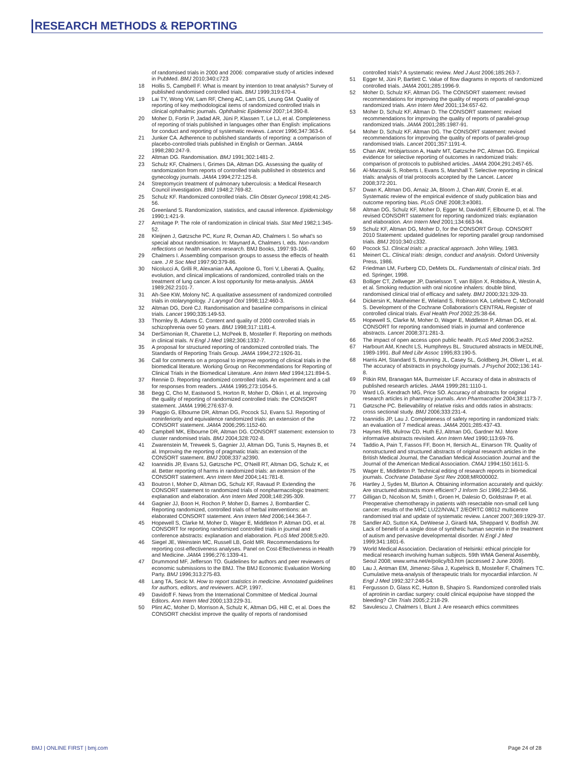RESEARCH METHODS & REPORTING
of randomised trials in 2000 and 2006: comparative study of articles indexed in PubMed. BMJ 2010;340:c723
18 Hollis S, Campbell F. What is meant by intention to treat analysis? Survey of published randomised controlled trials. BMJ 1999;319:670-4.
19 Lai TY, Wong VW, Lam RF, Cheng AC, Lam DS, Leung GM. Quality of reporting of key methodological items of randomized controlled trials in clinical ophthalmic journals. Ophthalmic Epidemiol 2007;14:390-8.
20 Moher D, Fortin P, Jadad AR, Jüni P, Klassen T, Le LJ, et al. Completeness of reporting of trials published in languages other than English: implications for conduct and reporting of systematic reviews. Lancet 1996;347:363-6.
21 Junker CA. Adherence to published standards of reporting: a comparison of placebo-controlled trials published in English or German. JAMA 1998;280:247-9.
22 Altman DG. Randomisation. BMJ 1991;302:1481-2.
23 Schulz KF, Chalmers I, Grimes DA, Altman DG. Assessing the quality of randomization from reports of controlled trials published in obstetrics and gynecology journals. JAMA 1994;272:125-8.
24 Streptomycin treatment of pulmonary tuberculosis: a Medical Research Council investigation. BMJ 1948;2:769-82.
25 Schulz KF. Randomized controlled trials. Clin Obstet Gynecol 1998;41:245-56.
26 Greenland S. Randomization, statistics, and causal inference. Epidemiology 1990;1:421-9.
27 Armitage P. The role of randomization in clinical trials. Stat Med 1982;1:345-52.
28 Kleijnen J, Gøtzsche PC, Kunz R, Oxman AD, Chalmers I. So what's so special about randomisation. In: Maynard A, Chalmers I, eds. Non-random reflections on health services research. BMJ Books, 1997:93-106.
29 Chalmers I. Assembling comparison groups to assess the effects of health care. J R Soc Med 1997;90:379-86.
30 Nicolucci A, Grilli R, Alexanian AA, Apolone G, Torri V, Liberati A. Quality, evolution, and clinical implications of randomized, controlled trials on the treatment of lung cancer. A lost opportunity for meta-analysis. JAMA 1989;262:2101-7.
31 Ah-See KW, Molony NC. A qualitative assessment of randomized controlled trials in otolaryngology. J Laryngol Otol 1998;112:460-3.
32 Altman DG, Doré CJ. Randomisation and baseline comparisons in clinical trials. Lancet 1990;335:149-53.
33 Thornley B, Adams C. Content and quality of 2000 controlled trials in schizophrenia over 50 years. BMJ 1998;317:1181-4.
34 DerSimonian R, Charette LJ, McPeek B, Mosteller F. Reporting on methods in clinical trials. N Engl J Med 1982;306:1332-7.
35 A proposal for structured reporting of randomized controlled trials. The Standards of Reporting Trials Group. JAMA 1994;272:1926-31.
36 Call for comments on a proposal to improve reporting of clinical trials in the biomedical literature. Working Group on Recommendations for Reporting of Clinical Trials in the Biomedical Literature. Ann Intern Med 1994;121:894-5.
37 Rennie D. Reporting randomized controlled trials. An experiment and a call for responses from readers. JAMA 1995;273:1054-5.
38 Begg C, Cho M, Eastwood S, Horton R, Moher D, Olkin I, et al. Improving the quality of reporting of randomized controlled trials: the CONSORT statement. JAMA 1996;276:637-9.
39 Piaggio G, Elbourne DR, Altman DG, Pocock SJ, Evans SJ. Reporting of noninferiority and equivalence randomized trials: an extension of the CONSORT statement. JAMA 2006;295:1152-60.
40 Campbell MK, Elbourne DR, Altman DG. CONSORT statement: extension to cluster randomised trials. BMJ 2004;328:702-8.
41 Zwarenstein M, Treweek S, Gagnier JJ, Altman DG, Tunis S, Haynes B, et al. Improving the reporting of pragmatic trials: an extension of the CONSORT statement. BMJ 2008;337:a2390.
42 Ioannidis JP, Evans SJ, Gøtzsche PC, O'Neill RT, Altman DG, Schulz K, et al. Better reporting of harms in randomized trials: an extension of the CONSORT statement. Ann Intern Med 2004;141:781-8.
43 Boutron I, Moher D, Altman DG, Schulz KF, Ravaud P. Extending the CONSORT statement to randomized trials of nonpharmacologic treatment: explanation and elaboration. Ann Intern Med 2008;148:295-309.
44 Gagnier JJ, Boon H, Rochon P, Moher D, Barnes J, Bombardier C. Reporting randomized, controlled trials of herbal interventions: an elaborated CONSORT statement. Ann Intern Med 2006;144:364-7.
45 Hopewell S, Clarke M, Moher D, Wager E, Middleton P, Altman DG, et al. CONSORT for reporting randomized controlled trials in journal and conference abstracts: explanation and elaboration. PLoS Med 2008;5:e20.
46 Siegel JE, Weinstein MC, Russell LB, Gold MR. Recommendations for reporting cost-effectiveness analyses. Panel on Cost-Effectiveness in Health and Medicine. JAMA 1996;276:1339-41.
47 Drummond MF, Jefferson TO. Guidelines for authors and peer reviewers of economic submissions to the BMJ. The BMJ Economic Evaluation Working Party. BMJ 1996;313:275-83.
48 Lang TA, Secic M. How to report statistics in medicine. Annotated guidelines for authors, editors, and reviewers. ACP, 1997.
49 Davidoff F. News from the International Committee of Medical Journal Editors. Ann Intern Med 2000;133:229-31.
50 Plint AC, Moher D, Morrison A, Schulz K, Altman DG, Hill C, et al. Does the CONSORT checklist improve the quality of reports of randomised
controlled trials? A systematic review. Med J Aust 2006;185:263-7.
51 Egger M, Jüni P, Bartlett C. Value of flow diagrams in reports of randomized controlled trials. JAMA 2001;285:1996-9.
52 Moher D, Schulz KF, Altman DG. The CONSORT statement: revised recommendations for improving the quality of reports of parallel-group randomized trials. Ann Intern Med 2001;134:657-62.
53 Moher D, Schulz KF, Altman D. The CONSORT statement: revised recommendations for improving the quality of reports of parallel-group randomized trials. JAMA 2001;285:1987-91.
54 Moher D, Schulz KF, Altman DG. The CONSORT statement: revised recommendations for improving the quality of reports of parallel-group randomised trials. Lancet 2001;357:1191-4.
55 Chan AW, Hróbjartsson A, Haahr MT, Gøtzsche PC, Altman DG. Empirical evidence for selective reporting of outcomes in randomized trials: comparison of protocols to published articles. JAMA 2004;291:2457-65.
56 Al-Marzouki S, Roberts I, Evans S, Marshall T. Selective reporting in clinical trials: analysis of trial protocols accepted by the Lancet. Lancet 2008;372:201.
57 Dwan K, Altman DG, Arnaiz JA, Bloom J, Chan AW, Cronin E, et al. Systematic review of the empirical evidence of study publication bias and outcome reporting bias. PLoS ONE 2008;3:e3081.
58 Altman DG, Schulz KF, Moher D, Egger M, Davidoff F, Elbourne D, et al. The revised CONSORT statement for reporting randomized trials: explanation and elaboration. Ann Intern Med 2001;134:663-94.
59 Schulz KF, Altman DG, Moher D, for the CONSORT Group. CONSORT 2010 Statement: updated guidelines for reporting parallel group randomised trials. BMJ 2010;340:c332.
60 Pocock SJ. Clinical trials: a practical approach. John Wiley, 1983.
61 Meinert CL. Clinical trials: design, conduct and analysis. Oxford University Press, 1986.
62 Friedman LM, Furberg CD, DeMets DL. Fundamentals of clinical trials. 3rd ed. Springer, 1998.
63 Bolliger CT, Zellweger JP, Danielsson T, van Biljon X, Robidou A, Westin A, et al. Smoking reduction with oral nicotine inhalers: double blind, randomised clinical trial of efficacy and safety. BMJ 2000;321:329-33.
64 Dickersin K, Manheimer E, Wieland S, Robinson KA, Lefebvre C, McDonald S. Development of the Cochrane Collaboration's CENTRAL Register of controlled clinical trials. Eval Health Prof 2002;25:38-64.
65 Hopewell S, Clarke M, Moher D, Wager E, Middleton P, Altman DG, et al. CONSORT for reporting randomised trials in journal and conference abstracts. Lancet 2008;371:281-3.
66 The impact of open access upon public health. PLoS Med 2006;3:e252.
67 Harbourt AM, Knecht LS, Humphreys BL. Structured abstracts in MEDLINE, 1989-1991. Bull Med Libr Assoc 1995;83:190-5.
68 Harris AH, Standard S, Brunning JL, Casey SL, Goldberg JH, Oliver L, et al. The accuracy of abstracts in psychology journals. J Psychol 2002;136:141-8.
69 Pitkin RM, Branagan MA, Burmeister LF. Accuracy of data in abstracts of published research articles. JAMA 1999;281:1110-1.
70 Ward LG, Kendrach MG, Price SO. Accuracy of abstracts for original research articles in pharmacy journals. Ann Pharmacother 2004;38:1173-7.
71 Gøtzsche PC. Believability of relative risks and odds ratios in abstracts: cross sectional study. BMJ 2006;333:231-4.
72 Ioannidis JP, Lau J. Completeness of safety reporting in randomized trials: an evaluation of 7 medical areas. JAMA 2001;285:437-43.
73 Haynes RB, Mulrow CD, Huth EJ, Altman DG, Gardner MJ. More informative abstracts revisited. Ann Intern Med 1990;113:69-76.
74 Taddio A, Pain T, Fassos FF, Boon H, Ilersich AL, Einarson TR. Quality of nonstructured and structured abstracts of original research articles in the British Medical Journal, the Canadian Medical Association Journal and the Journal of the American Medical Association. CMAJ 1994;150:1611-5.
75 Wager E, Middleton P. Technical editing of research reports in biomedical journals. Cochrane Database Syst Rev 2008;MR000002.
76 Hartley J, Sydes M, Blurton A. Obtaining information accurately and quickly: Are structured abstracts more efficient? J Inform Sci 1996;22:349-56.
77 Gilligan D, Nicolson M, Smith I, Groen H, Dalesio O, Goldstraw P, et al. Preoperative chemotherapy in patients with resectable non-small cell lung cancer: results of the MRC LU22/NVALT 2/EORTC 08012 multicentre randomised trial and update of systematic review. Lancet 2007;369:1929-37.
78 Sandler AD, Sutton KA, DeWeese J, Girardi MA, Sheppard V, Bodfish JW. Lack of benefit of a single dose of synthetic human secretin in the treatment of autism and pervasive developmental disorder. N Engl J Med 1999;341:1801-6.
79 World Medical Association. Declaration of Helsinki: ethical principle for medical research involving human subjects. 59th WMA General Assembly, Seoul 2008; www.wma.net/e/policy/b3.htm (accessed 2 June 2009).
80 Lau J, Antman EM, Jimenez-Silva J, Kupelnick B, Mosteller F, Chalmers TC. Cumulative meta-analysis of therapeutic trials for myocardial infarction. N Engl J Med 1992;327:248-54.
81 Fergusson D, Glass KC, Hutton B, Shapiro S. Randomized controlled trials of aprotinin in cardiac surgery: could clinical equipoise have stopped the bleeding? Clin Trials 2005;2:218-29.
82 Savulescu J, Chalmers I, Blunt J. Are research ethics committees
BMJ | ONLINE FIRST | bmj.com Page 24 of 28